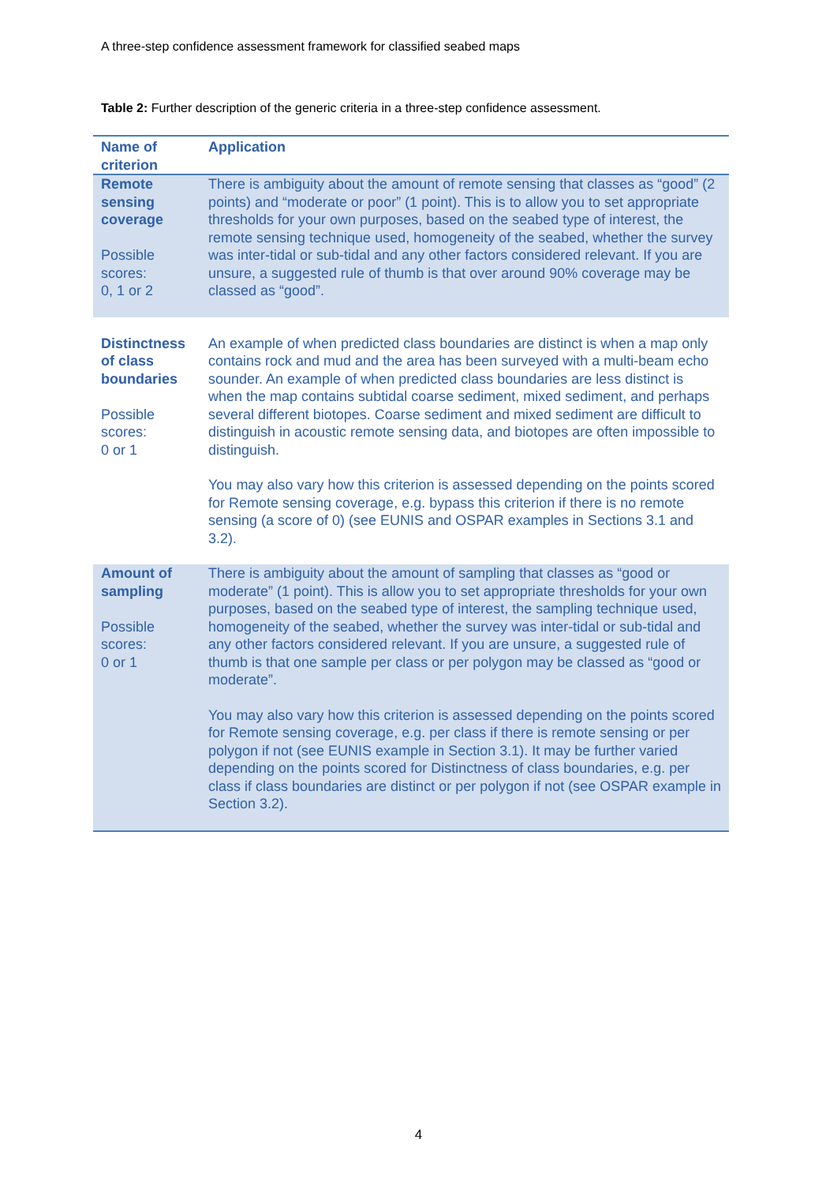A three-step confidence assessment framework for classified seabed maps
Table 2: Further description of the generic criteria in a three-step confidence assessment.
| Name of criterion | Application |
| --- | --- |
| Remote sensing coverage Possible scores: 0, 1 or 2 | There is ambiguity about the amount of remote sensing that classes as “good” (2 points) and “moderate or poor” (1 point). This is to allow you to set appropriate thresholds for your own purposes, based on the seabed type of interest, the remote sensing technique used, homogeneity of the seabed, whether the survey was inter-tidal or sub-tidal and any other factors considered relevant. If you are unsure, a suggested rule of thumb is that over around 90% coverage may be classed as “good”. |
| Distinctness of class boundaries Possible scores: 0 or 1 | An example of when predicted class boundaries are distinct is when a map only contains rock and mud and the area has been surveyed with a multi-beam echo sounder. An example of when predicted class boundaries are less distinct is when the map contains subtidal coarse sediment, mixed sediment, and perhaps several different biotopes. Coarse sediment and mixed sediment are difficult to distinguish in acoustic remote sensing data, and biotopes are often impossible to distinguish. You may also vary how this criterion is assessed depending on the points scored for Remote sensing coverage, e.g. bypass this criterion if there is no remote sensing (a score of 0) (see EUNIS and OSPAR examples in Sections 3.1 and 3.2). |
| Amount of sampling Possible scores: 0 or 1 | There is ambiguity about the amount of sampling that classes as “good or moderate” (1 point). This is allow you to set appropriate thresholds for your own purposes, based on the seabed type of interest, the sampling technique used, homogeneity of the seabed, whether the survey was inter-tidal or sub-tidal and any other factors considered relevant. If you are unsure, a suggested rule of thumb is that one sample per class or per polygon may be classed as “good or moderate”. You may also vary how this criterion is assessed depending on the points scored for Remote sensing coverage, e.g. per class if there is remote sensing or per polygon if not (see EUNIS example in Section 3.1). It may be further varied depending on the points scored for Distinctness of class boundaries, e.g. per class if class boundaries are distinct or per polygon if not (see OSPAR example in Section 3.2). |
4